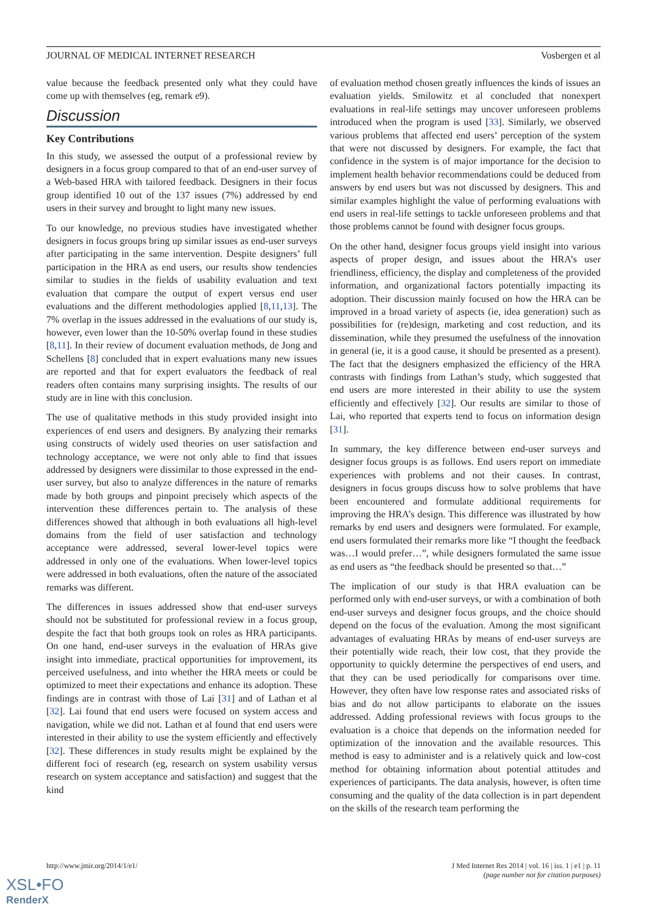JOURNAL OF MEDICAL INTERNET RESEARCH Vosbergen et al
value because the feedback presented only what they could have come up with themselves (eg, remark e9).
Discussion
Key Contributions
In this study, we assessed the output of a professional review by designers in a focus group compared to that of an end-user survey of a Web-based HRA with tailored feedback. Designers in their focus group identified 10 out of the 137 issues (7%) addressed by end users in their survey and brought to light many new issues.
To our knowledge, no previous studies have investigated whether designers in focus groups bring up similar issues as end-user surveys after participating in the same intervention. Despite designers’ full participation in the HRA as end users, our results show tendencies similar to studies in the fields of usability evaluation and text evaluation that compare the output of expert versus end user evaluations and the different methodologies applied [8,11,13]. The 7% overlap in the issues addressed in the evaluations of our study is, however, even lower than the 10-50% overlap found in these studies [8,11]. In their review of document evaluation methods, de Jong and Schellens [8] concluded that in expert evaluations many new issues are reported and that for expert evaluators the feedback of real readers often contains many surprising insights. The results of our study are in line with this conclusion.
The use of qualitative methods in this study provided insight into experiences of end users and designers. By analyzing their remarks using constructs of widely used theories on user satisfaction and technology acceptance, we were not only able to find that issues addressed by designers were dissimilar to those expressed in the end-user survey, but also to analyze differences in the nature of remarks made by both groups and pinpoint precisely which aspects of the intervention these differences pertain to. The analysis of these differences showed that although in both evaluations all high-level domains from the field of user satisfaction and technology acceptance were addressed, several lower-level topics were addressed in only one of the evaluations. When lower-level topics were addressed in both evaluations, often the nature of the associated remarks was different.
The differences in issues addressed show that end-user surveys should not be substituted for professional review in a focus group, despite the fact that both groups took on roles as HRA participants. On one hand, end-user surveys in the evaluation of HRAs give insight into immediate, practical opportunities for improvement, its perceived usefulness, and into whether the HRA meets or could be optimized to meet their expectations and enhance its adoption. These findings are in contrast with those of Lai [31] and of Lathan et al [32]. Lai found that end users were focused on system access and navigation, while we did not. Lathan et al found that end users were interested in their ability to use the system efficiently and effectively [32]. These differences in study results might be explained by the different foci of research (eg, research on system usability versus research on system acceptance and satisfaction) and suggest that the kind
of evaluation method chosen greatly influences the kinds of issues an evaluation yields. Smilowitz et al concluded that nonexpert evaluations in real-life settings may uncover unforeseen problems introduced when the program is used [33]. Similarly, we observed various problems that affected end users’ perception of the system that were not discussed by designers. For example, the fact that confidence in the system is of major importance for the decision to implement health behavior recommendations could be deduced from answers by end users but was not discussed by designers. This and similar examples highlight the value of performing evaluations with end users in real-life settings to tackle unforeseen problems and that those problems cannot be found with designer focus groups.
On the other hand, designer focus groups yield insight into various aspects of proper design, and issues about the HRA’s user friendliness, efficiency, the display and completeness of the provided information, and organizational factors potentially impacting its adoption. Their discussion mainly focused on how the HRA can be improved in a broad variety of aspects (ie, idea generation) such as possibilities for (re)design, marketing and cost reduction, and its dissemination, while they presumed the usefulness of the innovation in general (ie, it is a good cause, it should be presented as a present). The fact that the designers emphasized the efficiency of the HRA contrasts with findings from Lathan’s study, which suggested that end users are more interested in their ability to use the system efficiently and effectively [32]. Our results are similar to those of Lai, who reported that experts tend to focus on information design [31].
In summary, the key difference between end-user surveys and designer focus groups is as follows. End users report on immediate experiences with problems and not their causes. In contrast, designers in focus groups discuss how to solve problems that have been encountered and formulate additional requirements for improving the HRA’s design. This difference was illustrated by how remarks by end users and designers were formulated. For example, end users formulated their remarks more like “I thought the feedback was…I would prefer…”, while designers formulated the same issue as end users as “the feedback should be presented so that…”
The implication of our study is that HRA evaluation can be performed only with end-user surveys, or with a combination of both end-user surveys and designer focus groups, and the choice should depend on the focus of the evaluation. Among the most significant advantages of evaluating HRAs by means of end-user surveys are their potentially wide reach, their low cost, that they provide the opportunity to quickly determine the perspectives of end users, and that they can be used periodically for comparisons over time. However, they often have low response rates and associated risks of bias and do not allow participants to elaborate on the issues addressed. Adding professional reviews with focus groups to the evaluation is a choice that depends on the information needed for optimization of the innovation and the available resources. This method is easy to administer and is a relatively quick and low-cost method for obtaining information about potential attitudes and experiences of participants. The data analysis, however, is often time consuming and the quality of the data collection is in part dependent on the skills of the research team performing the
http://www.jmir.org/2014/1/e1/ J Med Internet Res 2014 | vol. 16 | iss. 1 | e1 | p. 11
(page number not for citation purposes)
XSL•FO
RenderX